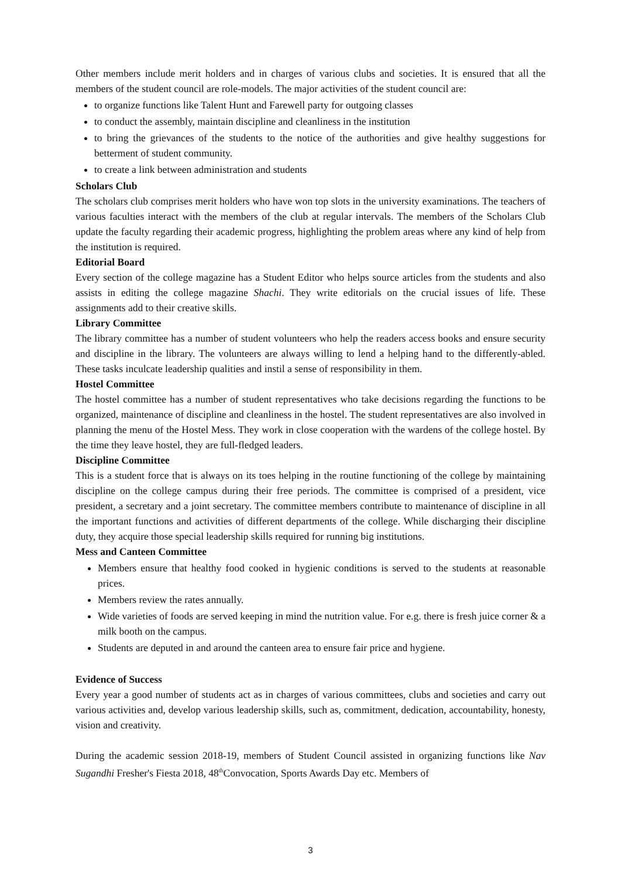Other members include merit holders and in charges of various clubs and societies. It is ensured that all the members of the student council are role-models. The major activities of the student council are:
to organize functions like Talent Hunt and Farewell party for outgoing classes
to conduct the assembly, maintain discipline and cleanliness in the institution
to bring the grievances of the students to the notice of the authorities and give healthy suggestions for betterment of student community.
to create a link between administration and students
Scholars Club
The scholars club comprises merit holders who have won top slots in the university examinations. The teachers of various faculties interact with the members of the club at regular intervals. The members of the Scholars Club update the faculty regarding their academic progress, highlighting the problem areas where any kind of help from the institution is required.
Editorial Board
Every section of the college magazine has a Student Editor who helps source articles from the students and also assists in editing the college magazine Shachi. They write editorials on the crucial issues of life. These assignments add to their creative skills.
Library Committee
The library committee has a number of student volunteers who help the readers access books and ensure security and discipline in the library. The volunteers are always willing to lend a helping hand to the differently-abled. These tasks inculcate leadership qualities and instil a sense of responsibility in them.
Hostel Committee
The hostel committee has a number of student representatives who take decisions regarding the functions to be organized, maintenance of discipline and cleanliness in the hostel. The student representatives are also involved in planning the menu of the Hostel Mess. They work in close cooperation with the wardens of the college hostel. By the time they leave hostel, they are full-fledged leaders.
Discipline Committee
This is a student force that is always on its toes helping in the routine functioning of the college by maintaining discipline on the college campus during their free periods. The committee is comprised of a president, vice president, a secretary and a joint secretary. The committee members contribute to maintenance of discipline in all the important functions and activities of different departments of the college. While discharging their discipline duty, they acquire those special leadership skills required for running big institutions.
Mess and Canteen Committee
Members ensure that healthy food cooked in hygienic conditions is served to the students at reasonable prices.
Members review the rates annually.
Wide varieties of foods are served keeping in mind the nutrition value. For e.g. there is fresh juice corner & a milk booth on the campus.
Students are deputed in and around the canteen area to ensure fair price and hygiene.
Evidence of Success
Every year a good number of students act as in charges of various committees, clubs and societies and carry out various activities and, develop various leadership skills, such as, commitment, dedication, accountability, honesty, vision and creativity.
During the academic session 2018-19, members of Student Council assisted in organizing functions like Nav Sugandhi Fresher's Fiesta 2018, 48<sup>th</sup>Convocation, Sports Awards Day etc. Members of
3